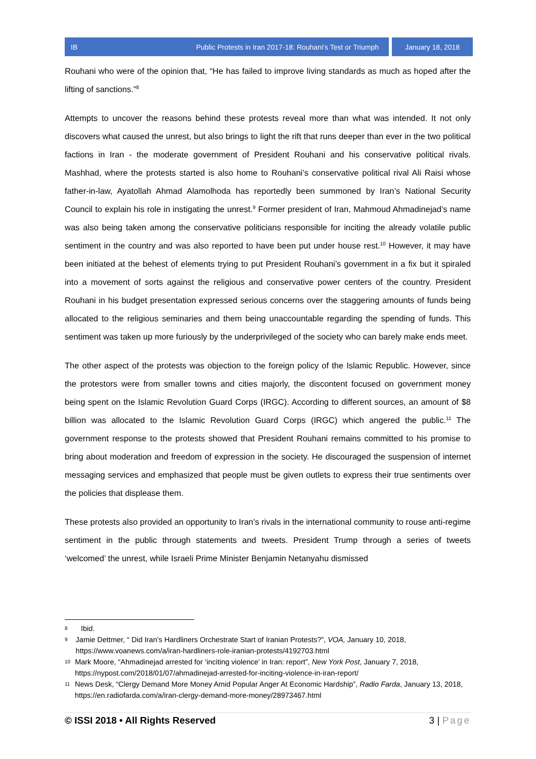IB Public Protests in Iran 2017-18: Rouhani’s Test or Triumph
January 18, 2018
Rouhani who were of the opinion that, “He has failed to improve living standards as much as hoped after the lifting of sanctions.”<sup>8</sup>
Attempts to uncover the reasons behind these protests reveal more than what was intended. It not only discovers what caused the unrest, but also brings to light the rift that runs deeper than ever in the two political factions in Iran - the moderate government of President Rouhani and his conservative political rivals. Mashhad, where the protests started is also home to Rouhani’s conservative political rival Ali Raisi whose father-in-law, Ayatollah Ahmad Alamolhoda has reportedly been summoned by Iran’s National Security Council to explain his role in instigating the unrest.<sup>9</sup> Former president of Iran, Mahmoud Ahmadinejad’s name was also being taken among the conservative politicians responsible for inciting the already volatile public sentiment in the country and was also reported to have been put under house rest.<sup>10</sup> However, it may have been initiated at the behest of elements trying to put President Rouhani’s government in a fix but it spiraled into a movement of sorts against the religious and conservative power centers of the country. President Rouhani in his budget presentation expressed serious concerns over the staggering amounts of funds being allocated to the religious seminaries and them being unaccountable regarding the spending of funds. This sentiment was taken up more furiously by the underprivileged of the society who can barely make ends meet.
The other aspect of the protests was objection to the foreign policy of the Islamic Republic. However, since the protestors were from smaller towns and cities majorly, the discontent focused on government money being spent on the Islamic Revolution Guard Corps (IRGC). According to different sources, an amount of $8 billion was allocated to the Islamic Revolution Guard Corps (IRGC) which angered the public.<sup>11</sup> The government response to the protests showed that President Rouhani remains committed to his promise to bring about moderation and freedom of expression in the society. He discouraged the suspension of internet messaging services and emphasized that people must be given outlets to express their true sentiments over the policies that displease them.
These protests also provided an opportunity to Iran’s rivals in the international community to rouse anti-regime sentiment in the public through statements and tweets. President Trump through a series of tweets ‘welcomed’ the unrest, while Israeli Prime Minister Benjamin Netanyahu dismissed
8 Ibid.
9 Jamie Dettmer, “ Did Iran’s Hardliners Orchestrate Start of Iranian Protests?”, VOA, January 10, 2018, https://www.voanews.com/a/iran-hardliners-role-iranian-protests/4192703.html
10 Mark Moore, “Ahmadinejad arrested for ‘inciting violence’ in Iran: report”, New York Post, January 7, 2018, https://nypost.com/2018/01/07/ahmadinejad-arrested-for-inciting-violence-in-iran-report/
11 News Desk, “Clergy Demand More Money Amid Popular Anger At Economic Hardship”, Radio Farda, January 13, 2018, https://en.radiofarda.com/a/iran-clergy-demand-more-money/28973467.html
© ISSI 2018 • All Rights Reserved 3 | Page